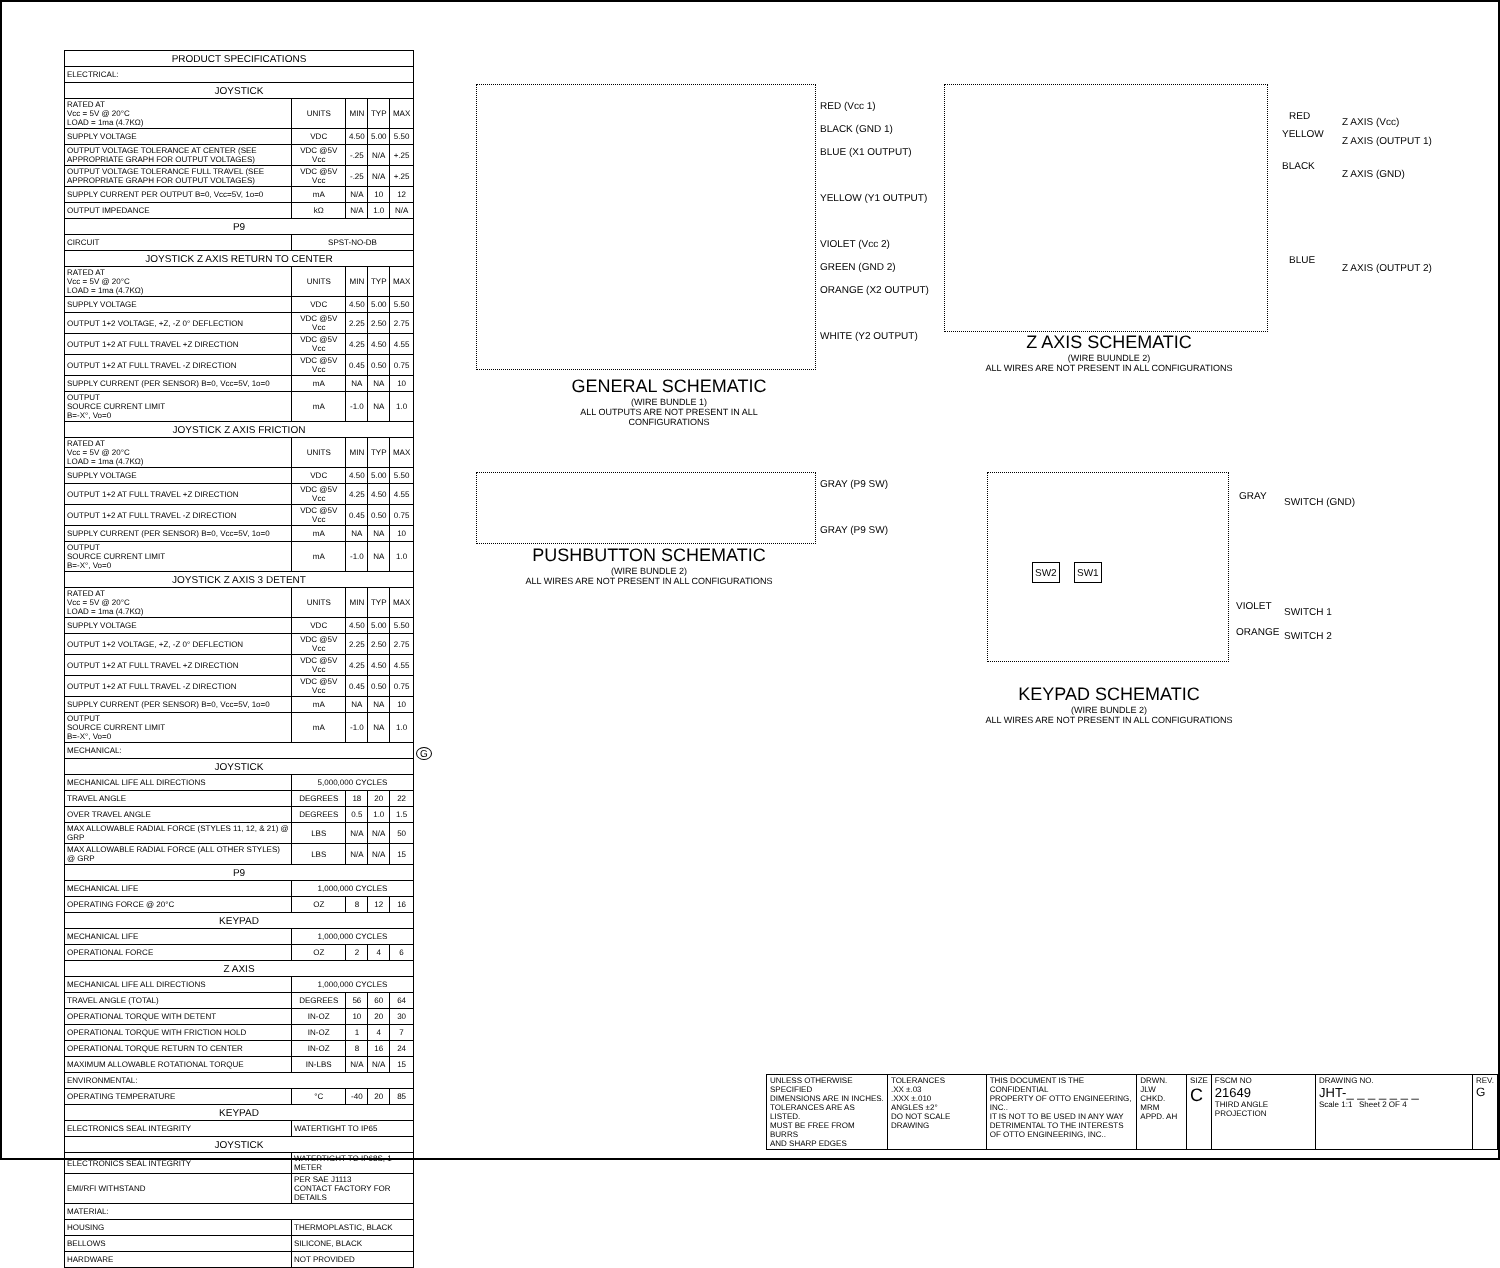| PRODUCT SPECIFICATIONS | | | | |
| --- | --- | --- | --- | --- |
| ELECTRICAL: | | | | |
| JOYSTICK | | | | |
| RATED AT Vcc = 5V @ 20°C LOAD = 1ma (4.7KΩ) | UNITS | MIN | TYP | MAX |
| SUPPLY VOLTAGE | VDC | 4.50 | 5.00 | 5.50 |
| OUTPUT VOLTAGE TOLERANCE AT CENTER (SEE APPROPRIATE GRAPH FOR OUTPUT VOLTAGES) | VDC @5V Vcc | -.25 | N/A | +.25 |
| OUTPUT VOLTAGE TOLERANCE FULL TRAVEL (SEE APPROPRIATE GRAPH FOR OUTPUT VOLTAGES) | VDC @5V Vcc | -.25 | N/A | +.25 |
| SUPPLY CURRENT PER OUTPUT B=0, Vcc=5V, 1o=0 | mA | N/A | 10 | 12 |
| OUTPUT IMPEDANCE | kΩ | N/A | 1.0 | N/A |
| P9 | | | | |
| CIRCUIT | SPST-NO-DB | | | |
| JOYSTICK Z AXIS RETURN TO CENTER | | | | |
| RATED AT Vcc = 5V @ 20°C LOAD = 1ma (4.7KΩ) | UNITS | MIN | TYP | MAX |
| SUPPLY VOLTAGE | VDC | 4.50 | 5.00 | 5.50 |
| OUTPUT 1+2 VOLTAGE, +Z, -Z 0° DEFLECTION | VDC @5V Vcc | 2.25 | 2.50 | 2.75 |
| OUTPUT 1+2 AT FULL TRAVEL +Z DIRECTION | VDC @5V Vcc | 4.25 | 4.50 | 4.55 |
| OUTPUT 1+2 AT FULL TRAVEL -Z DIRECTION | VDC @5V Vcc | 0.45 | 0.50 | 0.75 |
| SUPPLY CURRENT (PER SENSOR) B=0, Vcc=5V, 1o=0 | mA | NA | NA | 10 |
| OUTPUT SOURCE CURRENT LIMIT B=-X°, Vo=0 | mA | -1.0 | NA | 1.0 |
| JOYSTICK Z AXIS FRICTION | | | | |
| RATED AT Vcc = 5V @ 20°C LOAD = 1ma (4.7KΩ) | UNITS | MIN | TYP | MAX |
| SUPPLY VOLTAGE | VDC | 4.50 | 5.00 | 5.50 |
| OUTPUT 1+2 AT FULL TRAVEL +Z DIRECTION | VDC @5V Vcc | 4.25 | 4.50 | 4.55 |
| OUTPUT 1+2 AT FULL TRAVEL -Z DIRECTION | VDC @5V Vcc | 0.45 | 0.50 | 0.75 |
| SUPPLY CURRENT (PER SENSOR) B=0, Vcc=5V, 1o=0 | mA | NA | NA | 10 |
| OUTPUT SOURCE CURRENT LIMIT B=-X°, Vo=0 | mA | -1.0 | NA | 1.0 |
| JOYSTICK Z AXIS 3 DETENT | | | | |
| RATED AT Vcc = 5V @ 20°C LOAD = 1ma (4.7KΩ) | UNITS | MIN | TYP | MAX |
| SUPPLY VOLTAGE | VDC | 4.50 | 5.00 | 5.50 |
| OUTPUT 1+2 VOLTAGE, +Z, -Z 0° DEFLECTION | VDC @5V Vcc | 2.25 | 2.50 | 2.75 |
| OUTPUT 1+2 AT FULL TRAVEL +Z DIRECTION | VDC @5V Vcc | 4.25 | 4.50 | 4.55 |
| OUTPUT 1+2 AT FULL TRAVEL -Z DIRECTION | VDC @5V Vcc | 0.45 | 0.50 | 0.75 |
| SUPPLY CURRENT (PER SENSOR) B=0, Vcc=5V, 1o=0 | mA | NA | NA | 10 |
| OUTPUT SOURCE CURRENT LIMIT B=-X°, Vo=0 | mA | -1.0 | NA | 1.0 |
| MECHANICAL: | | | | |
| JOYSTICK | | | | |
| MECHANICAL LIFE ALL DIRECTIONS | 5,000,000 CYCLES | | | |
| TRAVEL ANGLE | DEGREES | 18 | 20 | 22 |
| OVER TRAVEL ANGLE | DEGREES | 0.5 | 1.0 | 1.5 |
| MAX ALLOWABLE RADIAL FORCE (STYLES 11, 12, & 21) @ GRP | LBS | N/A | N/A | 50 |
| MAX ALLOWABLE RADIAL FORCE (ALL OTHER STYLES) @ GRP | LBS | N/A | N/A | 15 |
| P9 | | | | |
| MECHANICAL LIFE | 1,000,000 CYCLES | | | |
| OPERATING FORCE @ 20°C | OZ | 8 | 12 | 16 |
| KEYPAD | | | | |
| MECHANICAL LIFE | 1,000,000 CYCLES | | | |
| OPERATIONAL FORCE | OZ | 2 | 4 | 6 |
| Z AXIS | | | | |
| MECHANICAL LIFE ALL DIRECTIONS | 1,000,000 CYCLES | | | |
| TRAVEL ANGLE (TOTAL) | DEGREES | 56 | 60 | 64 |
| OPERATIONAL TORQUE WITH DETENT | IN-OZ | 10 | 20 | 30 |
| OPERATIONAL TORQUE WITH FRICTION HOLD | IN-OZ | 1 | 4 | 7 |
| OPERATIONAL TORQUE RETURN TO CENTER | IN-OZ | 8 | 16 | 24 |
| MAXIMUM ALLOWABLE ROTATIONAL TORQUE | IN-LBS | N/A | N/A | 15 |
| ENVIRONMENTAL: | | | | |
| OPERATING TEMPERATURE | °C | -40 | 20 | 85 |
| KEYPAD | | | | |
| ELECTRONICS SEAL INTEGRITY | WATERTIGHT TO IP65 | | | |
| JOYSTICK | | | | |
| ELECTRONICS SEAL INTEGRITY | WATERTIGHT TO IP68S, 1 METER | | | |
| EMI/RFI WITHSTAND | PER SAE J1113 CONTACT FACTORY FOR DETAILS | | | |
| MATERIAL: | | | | |
| HOUSING | THERMOPLASTIC, BLACK | | | |
| BELLOWS | SILICONE, BLACK | | | |
| HARDWARE | NOT PROVIDED | | | |
G
RED (Vcc 1)
BLACK (GND 1)
BLUE (X1 OUTPUT)
YELLOW (Y1 OUTPUT)
VIOLET (Vcc 2)
GREEN (GND 2)
ORANGE (X2 OUTPUT)
WHITE (Y2 OUTPUT)
GENERAL SCHEMATIC
(WIRE BUNDLE 1)
ALL OUTPUTS ARE NOT PRESENT IN ALL CONFIGURATIONS
RED
Z AXIS (Vcc)
YELLOW
Z AXIS (OUTPUT 1)
BLACK
Z AXIS (GND)
BLUE
Z AXIS (OUTPUT 2)
Z AXIS SCHEMATIC
(WIRE BUUNDLE 2)
ALL WIRES ARE NOT PRESENT IN ALL CONFIGURATIONS
GRAY (P9 SW)
GRAY (P9 SW)
PUSHBUTTON SCHEMATIC
(WIRE BUNDLE 2)
ALL WIRES ARE NOT PRESENT IN ALL CONFIGURATIONS
SW2 SW1
GRAY
SWITCH (GND)
VIOLET
SWITCH 1
ORANGE SWITCH 2
KEYPAD SCHEMATIC
(WIRE BUNDLE 2)
ALL WIRES ARE NOT PRESENT IN ALL CONFIGURATIONS
| UNLESS OTHERWISE SPECIFIED DIMENSIONS ARE IN INCHES. TOLERANCES ARE AS LISTED. MUST BE FREE FROM BURRS AND SHARP EDGES | TOLERANCES .XX ±.03 .XXX ±.010 ANGLES ±2° DO NOT SCALE DRAWING | THIS DOCUMENT IS THE CONFIDENTIAL PROPERTY OF OTTO ENGINEERING, INC.. IT IS NOT TO BE USED IN ANY WAY DETRIMENTAL TO THE INTERESTS OF OTTO ENGINEERING, INC.. | DRWN. JLW CHKD. MRM APPD. AH | SIZE C | FSCM NO 21649 THIRD ANGLE PROJECTION | DRAWING NO. JHT-_ _ _ _ _ _ _ Scale 1:1 Sheet 2 OF 4 | REV. G |